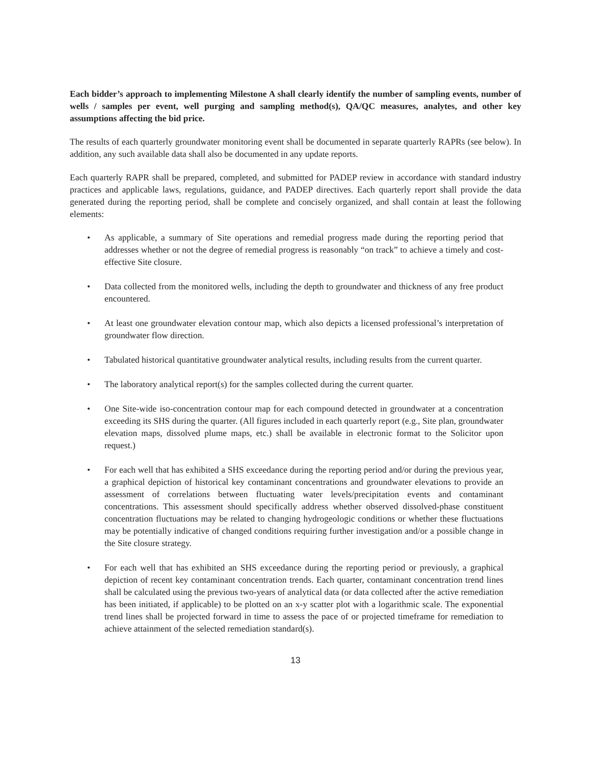Each bidder’s approach to implementing Milestone A shall clearly identify the number of sampling events, number of wells / samples per event, well purging and sampling method(s), QA/QC measures, analytes, and other key assumptions affecting the bid price.
The results of each quarterly groundwater monitoring event shall be documented in separate quarterly RAPRs (see below). In addition, any such available data shall also be documented in any update reports.
Each quarterly RAPR shall be prepared, completed, and submitted for PADEP review in accordance with standard industry practices and applicable laws, regulations, guidance, and PADEP directives. Each quarterly report shall provide the data generated during the reporting period, shall be complete and concisely organized, and shall contain at least the following elements:
• As applicable, a summary of Site operations and remedial progress made during the reporting period that addresses whether or not the degree of remedial progress is reasonably “on track” to achieve a timely and cost-effective Site closure.
• Data collected from the monitored wells, including the depth to groundwater and thickness of any free product encountered.
• At least one groundwater elevation contour map, which also depicts a licensed professional’s interpretation of groundwater flow direction.
• Tabulated historical quantitative groundwater analytical results, including results from the current quarter.
• The laboratory analytical report(s) for the samples collected during the current quarter.
• One Site-wide iso-concentration contour map for each compound detected in groundwater at a concentration exceeding its SHS during the quarter. (All figures included in each quarterly report (e.g., Site plan, groundwater elevation maps, dissolved plume maps, etc.) shall be available in electronic format to the Solicitor upon request.)
• For each well that has exhibited a SHS exceedance during the reporting period and/or during the previous year, a graphical depiction of historical key contaminant concentrations and groundwater elevations to provide an assessment of correlations between fluctuating water levels/precipitation events and contaminant concentrations. This assessment should specifically address whether observed dissolved-phase constituent concentration fluctuations may be related to changing hydrogeologic conditions or whether these fluctuations may be potentially indicative of changed conditions requiring further investigation and/or a possible change in the Site closure strategy.
• For each well that has exhibited an SHS exceedance during the reporting period or previously, a graphical depiction of recent key contaminant concentration trends. Each quarter, contaminant concentration trend lines shall be calculated using the previous two-years of analytical data (or data collected after the active remediation has been initiated, if applicable) to be plotted on an x-y scatter plot with a logarithmic scale. The exponential trend lines shall be projected forward in time to assess the pace of or projected timeframe for remediation to achieve attainment of the selected remediation standard(s).
13